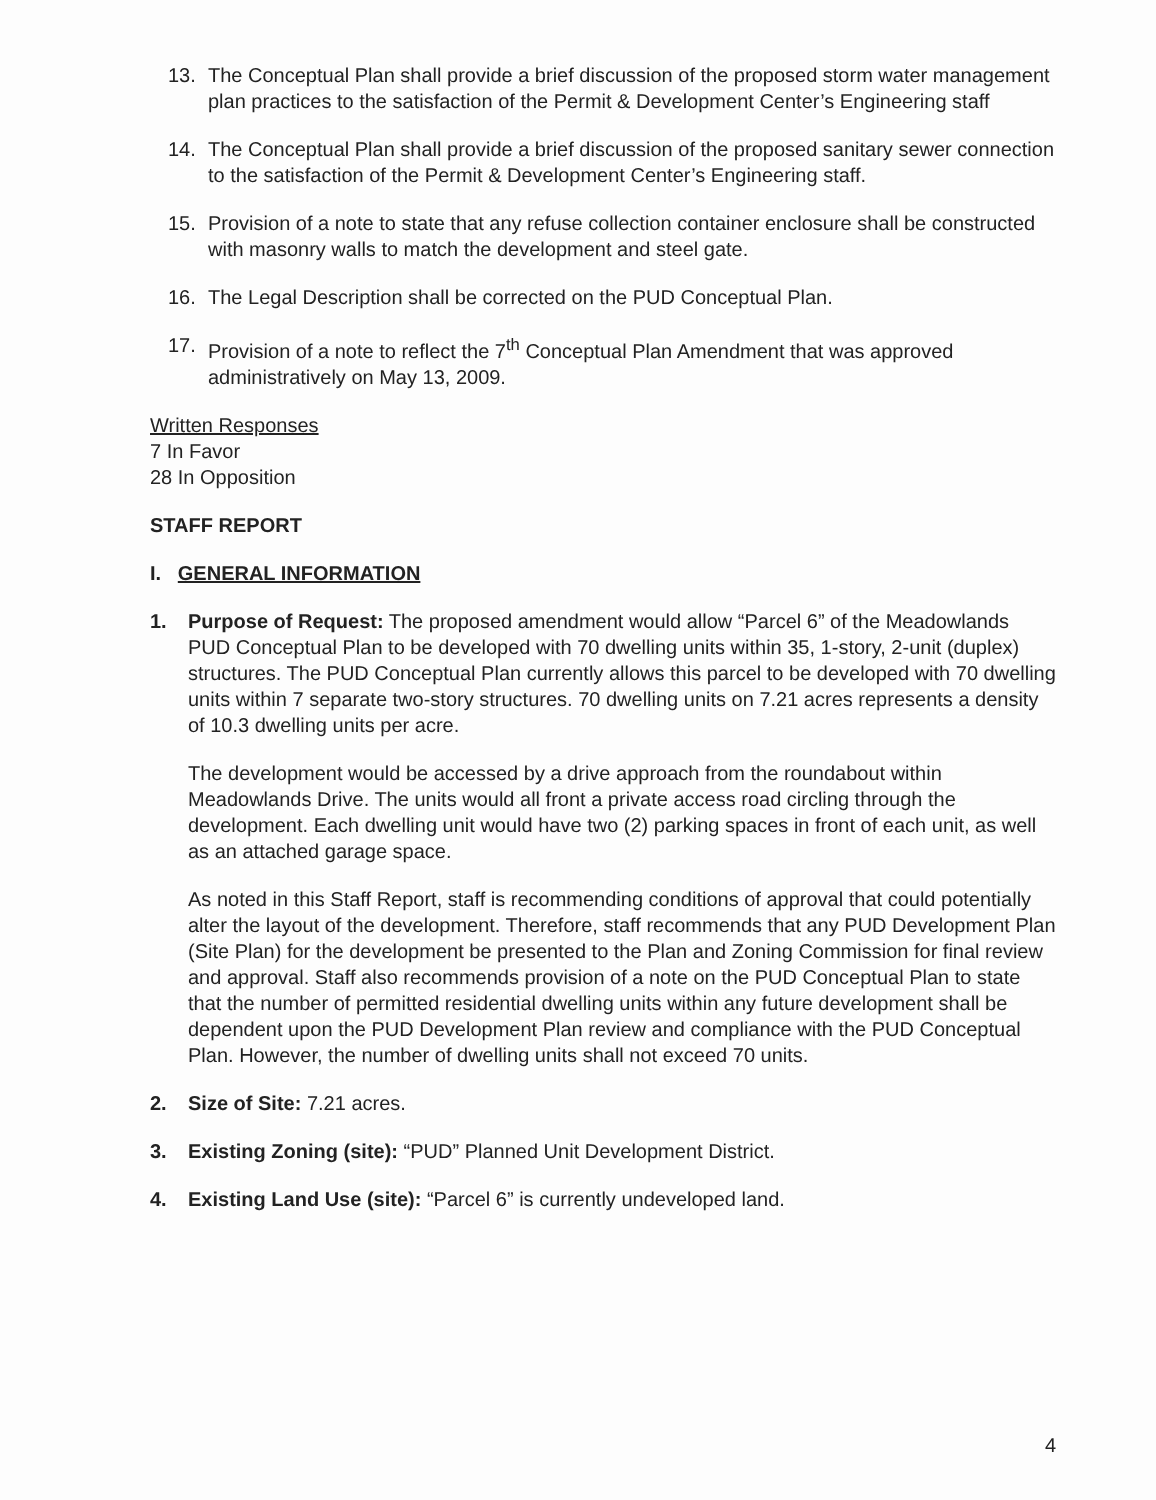13. The Conceptual Plan shall provide a brief discussion of the proposed storm water management plan practices to the satisfaction of the Permit & Development Center’s Engineering staff
14. The Conceptual Plan shall provide a brief discussion of the proposed sanitary sewer connection to the satisfaction of the Permit & Development Center’s Engineering staff.
15. Provision of a note to state that any refuse collection container enclosure shall be constructed with masonry walls to match the development and steel gate.
16. The Legal Description shall be corrected on the PUD Conceptual Plan.
17. Provision of a note to reflect the 7<sup>th</sup> Conceptual Plan Amendment that was approved administratively on May 13, 2009.
Written Responses
7 In Favor
28 In Opposition
STAFF REPORT
I. GENERAL INFORMATION
1. Purpose of Request: The proposed amendment would allow “Parcel 6” of the Meadowlands PUD Conceptual Plan to be developed with 70 dwelling units within 35, 1-story, 2-unit (duplex) structures. The PUD Conceptual Plan currently allows this parcel to be developed with 70 dwelling units within 7 separate two-story structures. 70 dwelling units on 7.21 acres represents a density of 10.3 dwelling units per acre.
The development would be accessed by a drive approach from the roundabout within Meadowlands Drive. The units would all front a private access road circling through the development. Each dwelling unit would have two (2) parking spaces in front of each unit, as well as an attached garage space.
As noted in this Staff Report, staff is recommending conditions of approval that could potentially alter the layout of the development. Therefore, staff recommends that any PUD Development Plan (Site Plan) for the development be presented to the Plan and Zoning Commission for final review and approval. Staff also recommends provision of a note on the PUD Conceptual Plan to state that the number of permitted residential dwelling units within any future development shall be dependent upon the PUD Development Plan review and compliance with the PUD Conceptual Plan. However, the number of dwelling units shall not exceed 70 units.
2. Size of Site: 7.21 acres.
3. Existing Zoning (site): “PUD” Planned Unit Development District.
4. Existing Land Use (site): “Parcel 6” is currently undeveloped land.
4